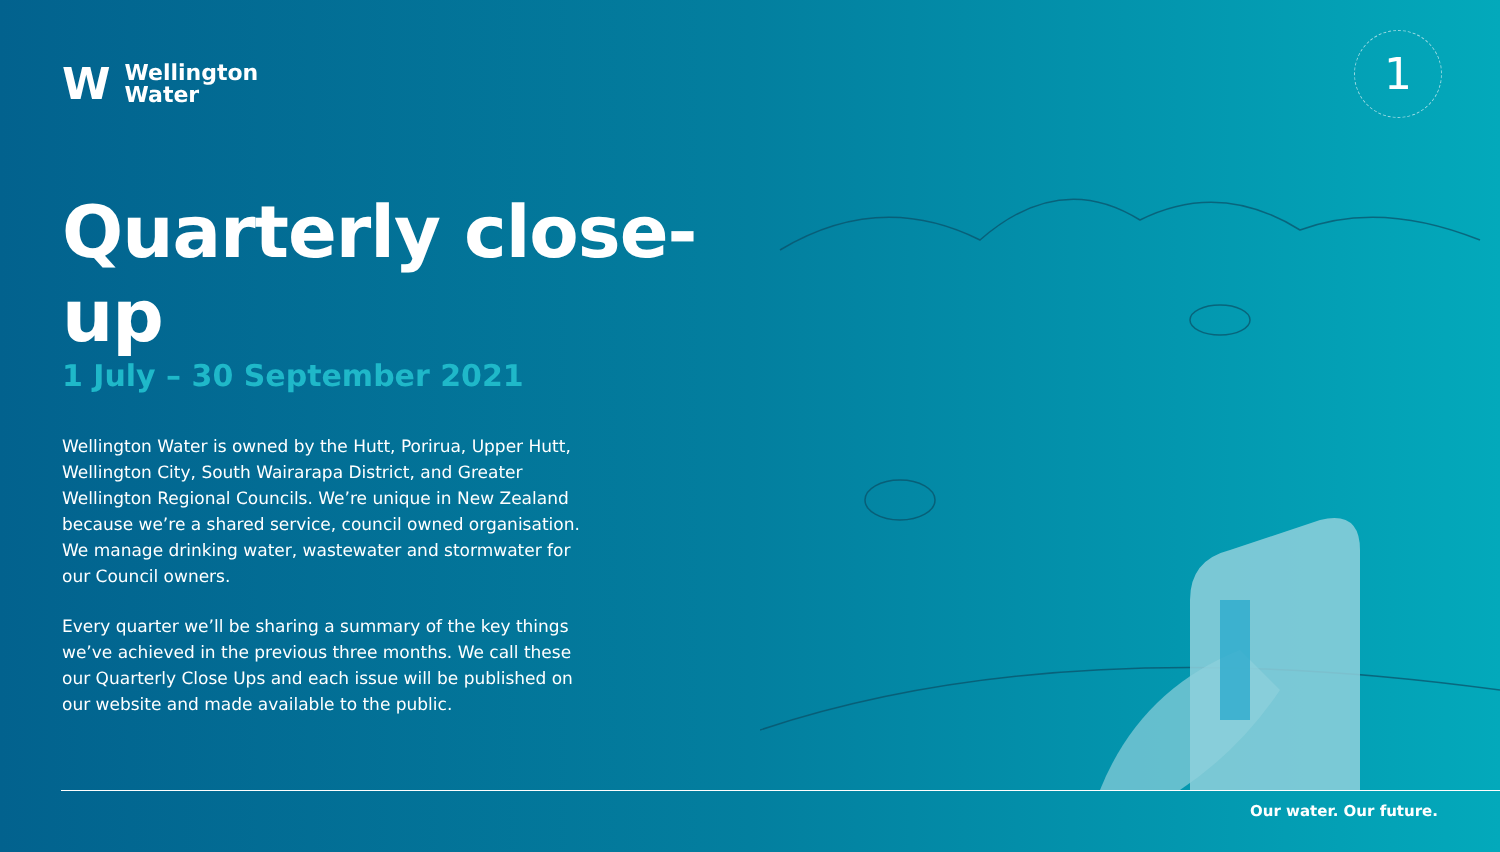W
Wellington
Water
1
Quarterly close-up
1 July – 30 September 2021
Wellington Water is owned by the Hutt, Porirua, Upper Hutt, Wellington City, South Wairarapa District, and Greater Wellington Regional Councils. We’re unique in New Zealand because we’re a shared service, council owned organisation. We manage drinking water, wastewater and stormwater for our Council owners.
Every quarter we’ll be sharing a summary of the key things we’ve achieved in the previous three months. We call these our Quarterly Close Ups and each issue will be published on our website and made available to the public.
Our water. Our future.